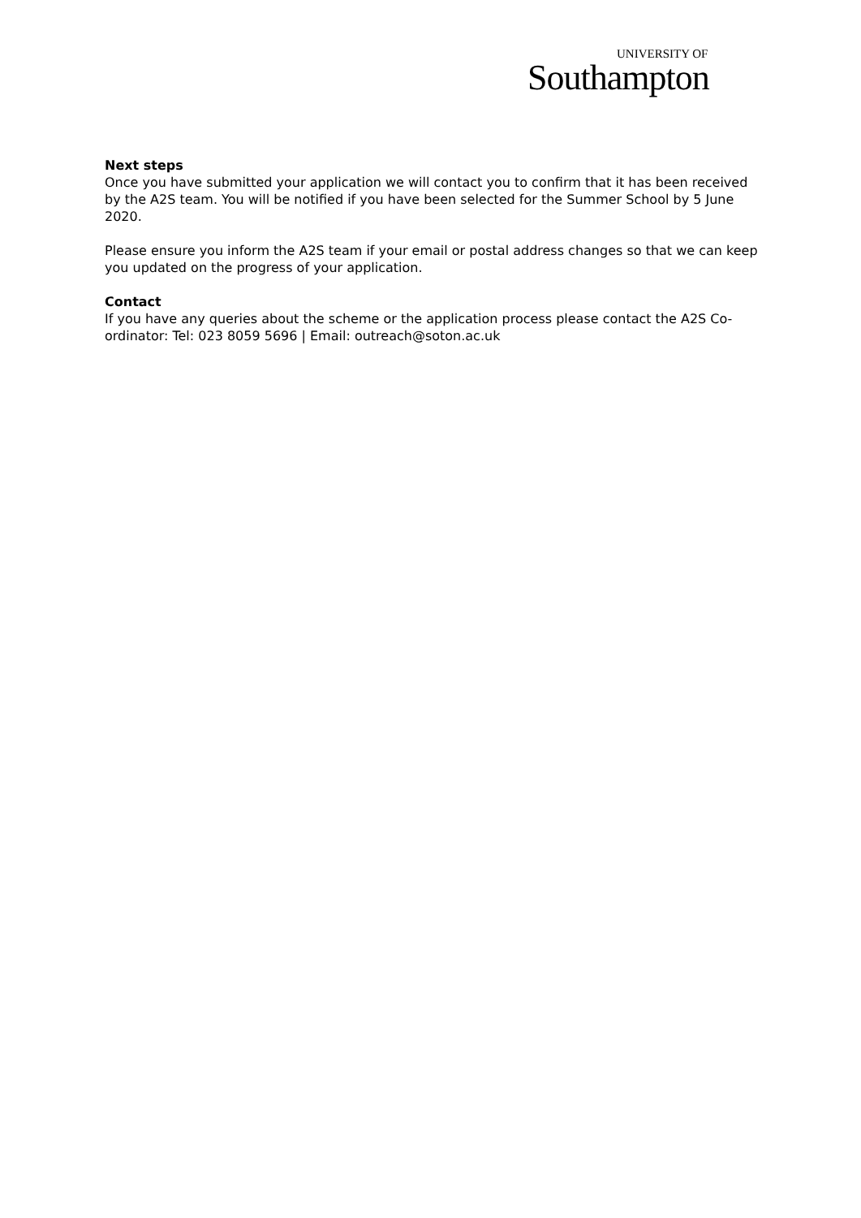UNIVERSITY OF
Southampton
Next steps
Once you have submitted your application we will contact you to confirm that it has been received by the A2S team. You will be notified if you have been selected for the Summer School by 5 June 2020.
Please ensure you inform the A2S team if your email or postal address changes so that we can keep you updated on the progress of your application.
Contact
If you have any queries about the scheme or the application process please contact the A2S Co-ordinator: Tel: 023 8059 5696 | Email: outreach@soton.ac.uk